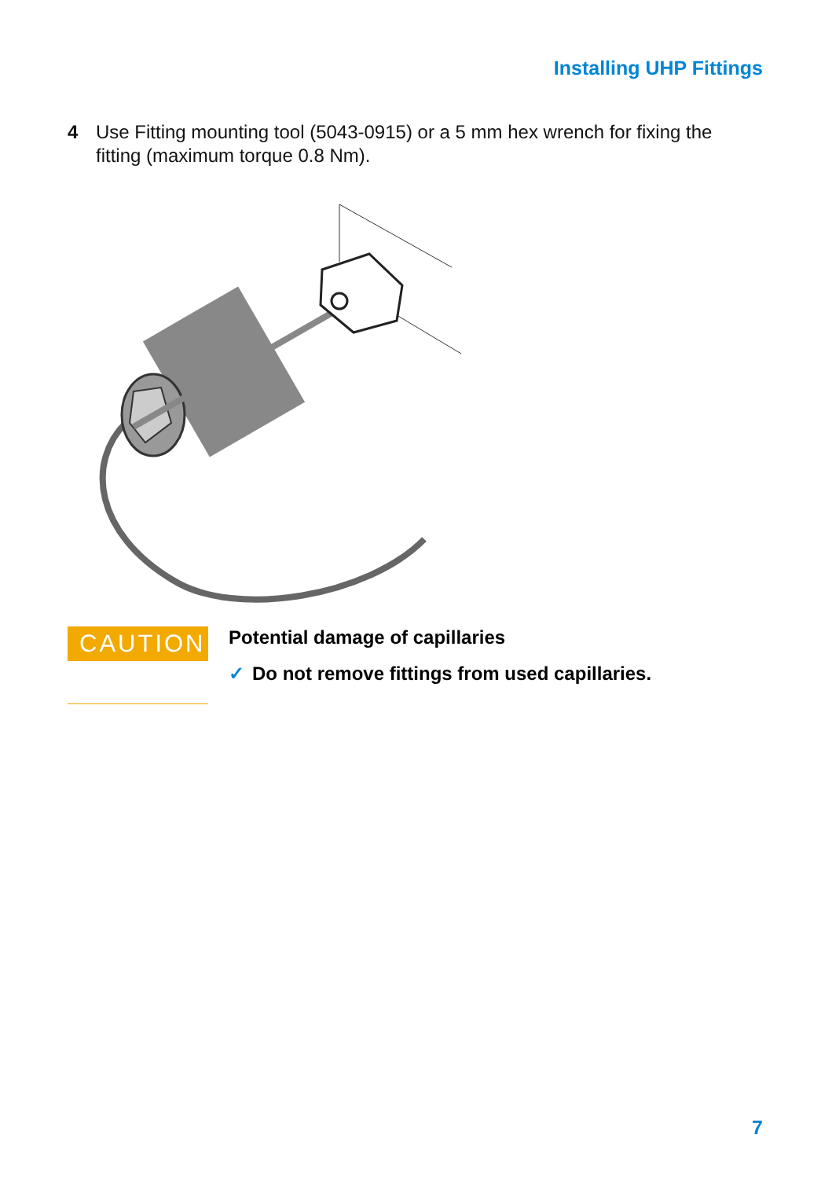Installing UHP Fittings
4 Use Fitting mounting tool (5043-0915) or a 5 mm hex wrench for fixing the fitting (maximum torque 0.8 Nm).
CAUTION
Potential damage of capillaries
✓ Do not remove fittings from used capillaries.
7